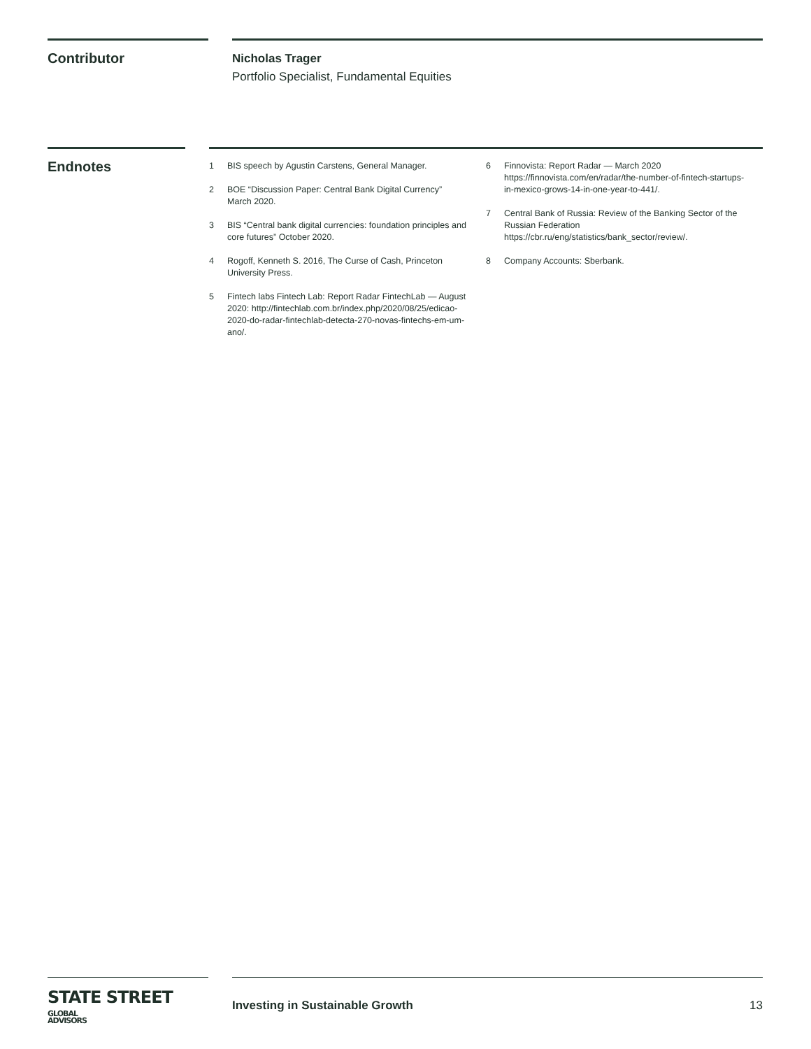Contributor
Nicholas Trager
Portfolio Specialist, Fundamental Equities
Endnotes
1 BIS speech by Agustin Carstens, General Manager.
2 BOE “Discussion Paper: Central Bank Digital Currency” March 2020.
3 BIS “Central bank digital currencies: foundation principles and core futures” October 2020.
4 Rogoff, Kenneth S. 2016, The Curse of Cash, Princeton University Press.
5 Fintech labs Fintech Lab: Report Radar FintechLab — August 2020: http://fintechlab.com.br/index.php/2020/08/25/edicao-2020-do-radar-fintechlab-detecta-270-novas-fintechs-em-um-ano/.
6 Finnovista: Report Radar — March 2020 https://finnovista.com/en/radar/the-number-of-fintech-startups-in-mexico-grows-14-in-one-year-to-441/.
7 Central Bank of Russia: Review of the Banking Sector of the Russian Federation https://cbr.ru/eng/statistics/bank_sector/review/.
8 Company Accounts: Sberbank.
STATE STREET GLOBAL
ADVISORS
Investing in Sustainable Growth 13